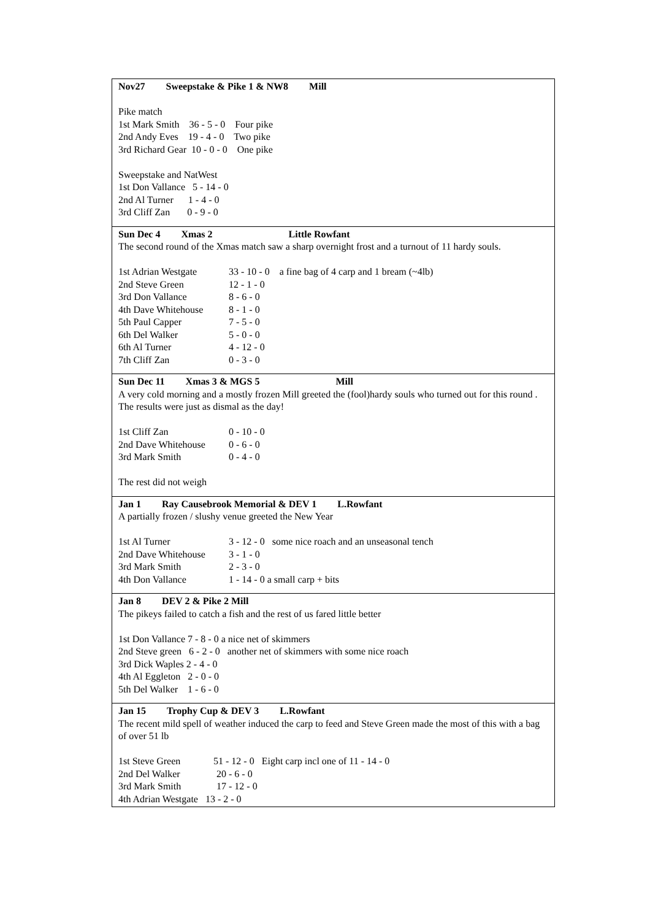| Nov27 Sweepstake & Pike 1 & NW8 Mill Pike match 1st Mark Smith 36 - 5 - 0 Four pike 2nd Andy Eves 19 - 4 - 0 Two pike 3rd Richard Gear 10 - 0 - 0 One pike Sweepstake and NatWest 1st Don Vallance 5 - 14 - 0 2nd Al Turner 1 - 4 - 0 3rd Cliff Zan 0 - 9 - 0 |
| Sun Dec 4 Xmas 2 Little Rowfant The second round of the Xmas match saw a sharp overnight frost and a turnout of 11 hardy souls. 1st Adrian Westgate 33 - 10 - 0 a fine bag of 4 carp and 1 bream (~4lb) 2nd Steve Green 12 - 1 - 0 3rd Don Vallance 8 - 6 - 0 4th Dave Whitehouse 8 - 1 - 0 5th Paul Capper 7 - 5 - 0 6th Del Walker 5 - 0 - 0 6th Al Turner 4 - 12 - 0 7th Cliff Zan 0 - 3 - 0 |
| Sun Dec 11 Xmas 3 & MGS 5 Mill A very cold morning and a mostly frozen Mill greeted the (fool)hardy souls who turned out for this round . The results were just as dismal as the day! 1st Cliff Zan 0 - 10 - 0 2nd Dave Whitehouse 0 - 6 - 0 3rd Mark Smith 0 - 4 - 0 The rest did not weigh |
| Jan 1 Ray Causebrook Memorial & DEV 1 L.Rowfant A partially frozen / slushy venue greeted the New Year 1st Al Turner 3 - 12 - 0 some nice roach and an unseasonal tench 2nd Dave Whitehouse 3 - 1 - 0 3rd Mark Smith 2 - 3 - 0 4th Don Vallance 1 - 14 - 0 a small carp + bits |
| Jan 8 DEV 2 & Pike 2 Mill The pikeys failed to catch a fish and the rest of us fared little better 1st Don Vallance 7 - 8 - 0 a nice net of skimmers 2nd Steve green 6 - 2 - 0 another net of skimmers with some nice roach 3rd Dick Waples 2 - 4 - 0 4th Al Eggleton 2 - 0 - 0 5th Del Walker 1 - 6 - 0 |
| Jan 15 Trophy Cup & DEV 3 L.Rowfant The recent mild spell of weather induced the carp to feed and Steve Green made the most of this with a bag of over 51 lb 1st Steve Green 51 - 12 - 0 Eight carp incl one of 11 - 14 - 0 2nd Del Walker 20 - 6 - 0 3rd Mark Smith 17 - 12 - 0 4th Adrian Westgate 13 - 2 - 0 |